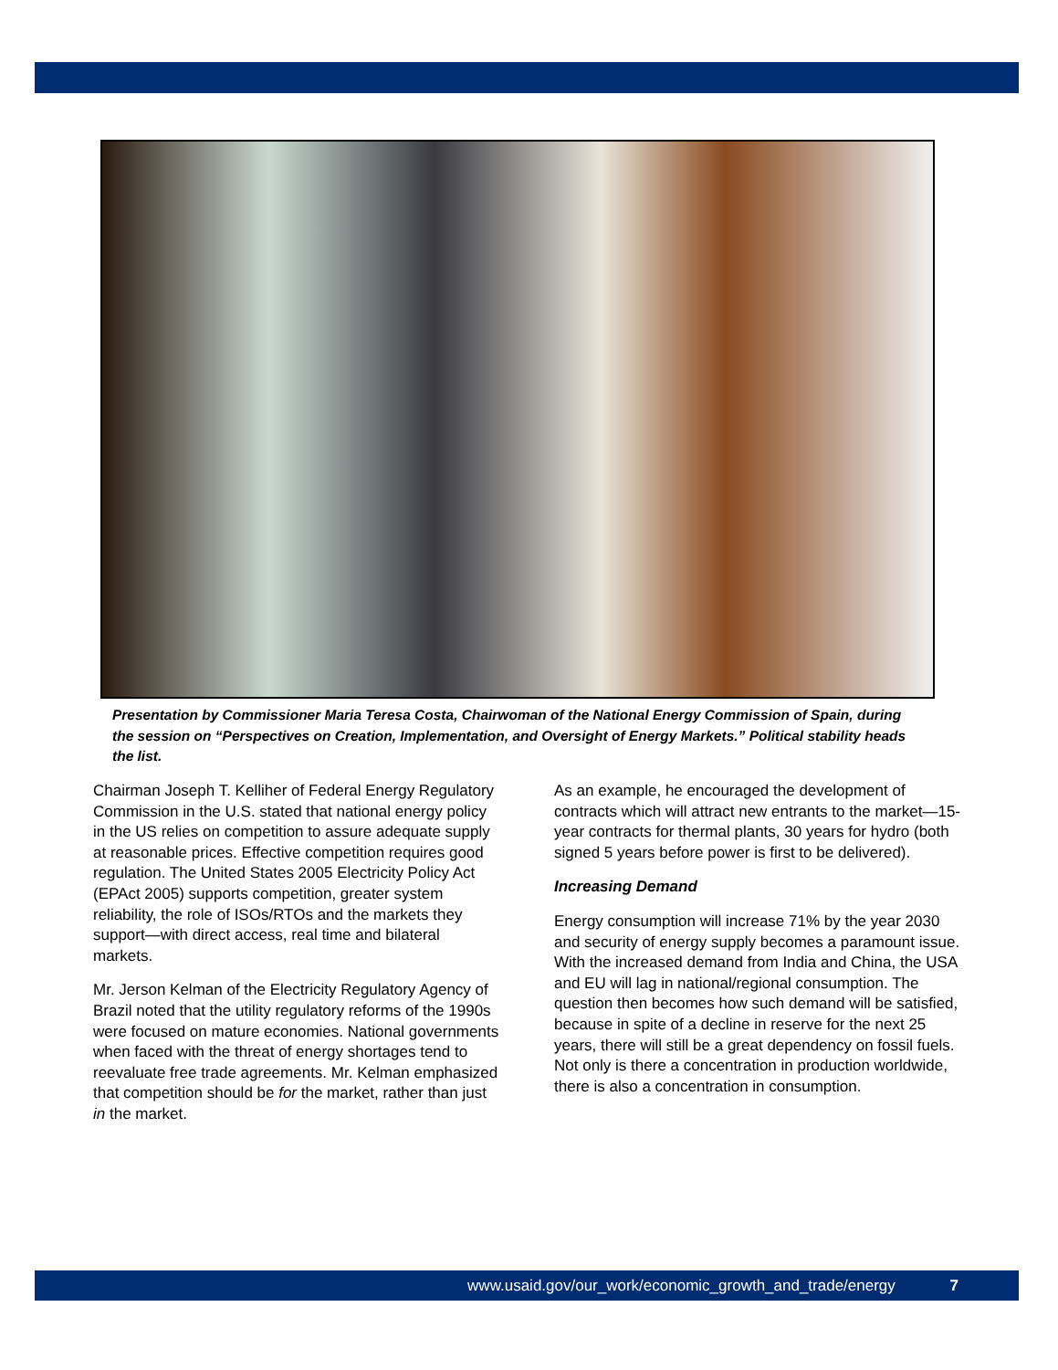Presentation by Commissioner Maria Teresa Costa, Chairwoman of the National Energy Commission of Spain, during the session on “Perspectives on Creation, Implementation, and Oversight of Energy Markets.” Political stability heads the list.
Chairman Joseph T. Kelliher of Federal Energy Regulatory Commission in the U.S. stated that national energy policy in the US relies on competition to assure adequate supply at reasonable prices. Effective competition requires good regulation. The United States 2005 Electricity Policy Act (EPAct 2005) supports competition, greater system reliability, the role of ISOs/RTOs and the markets they support—with direct access, real time and bilateral markets.
Mr. Jerson Kelman of the Electricity Regulatory Agency of Brazil noted that the utility regulatory reforms of the 1990s were focused on mature economies. National governments when faced with the threat of energy shortages tend to reevaluate free trade agreements. Mr. Kelman emphasized that competition should be for the market, rather than just in the market.
As an example, he encouraged the development of contracts which will attract new entrants to the market—15-year contracts for thermal plants, 30 years for hydro (both signed 5 years before power is first to be delivered).
Increasing Demand
Energy consumption will increase 71% by the year 2030 and security of energy supply becomes a paramount issue. With the increased demand from India and China, the USA and EU will lag in national/regional consumption. The question then becomes how such demand will be satisfied, because in spite of a decline in reserve for the next 25 years, there will still be a great dependency on fossil fuels. Not only is there a concentration in production worldwide, there is also a concentration in consumption.
www.usaid.gov/our_work/economic_growth_and_trade/energy 7